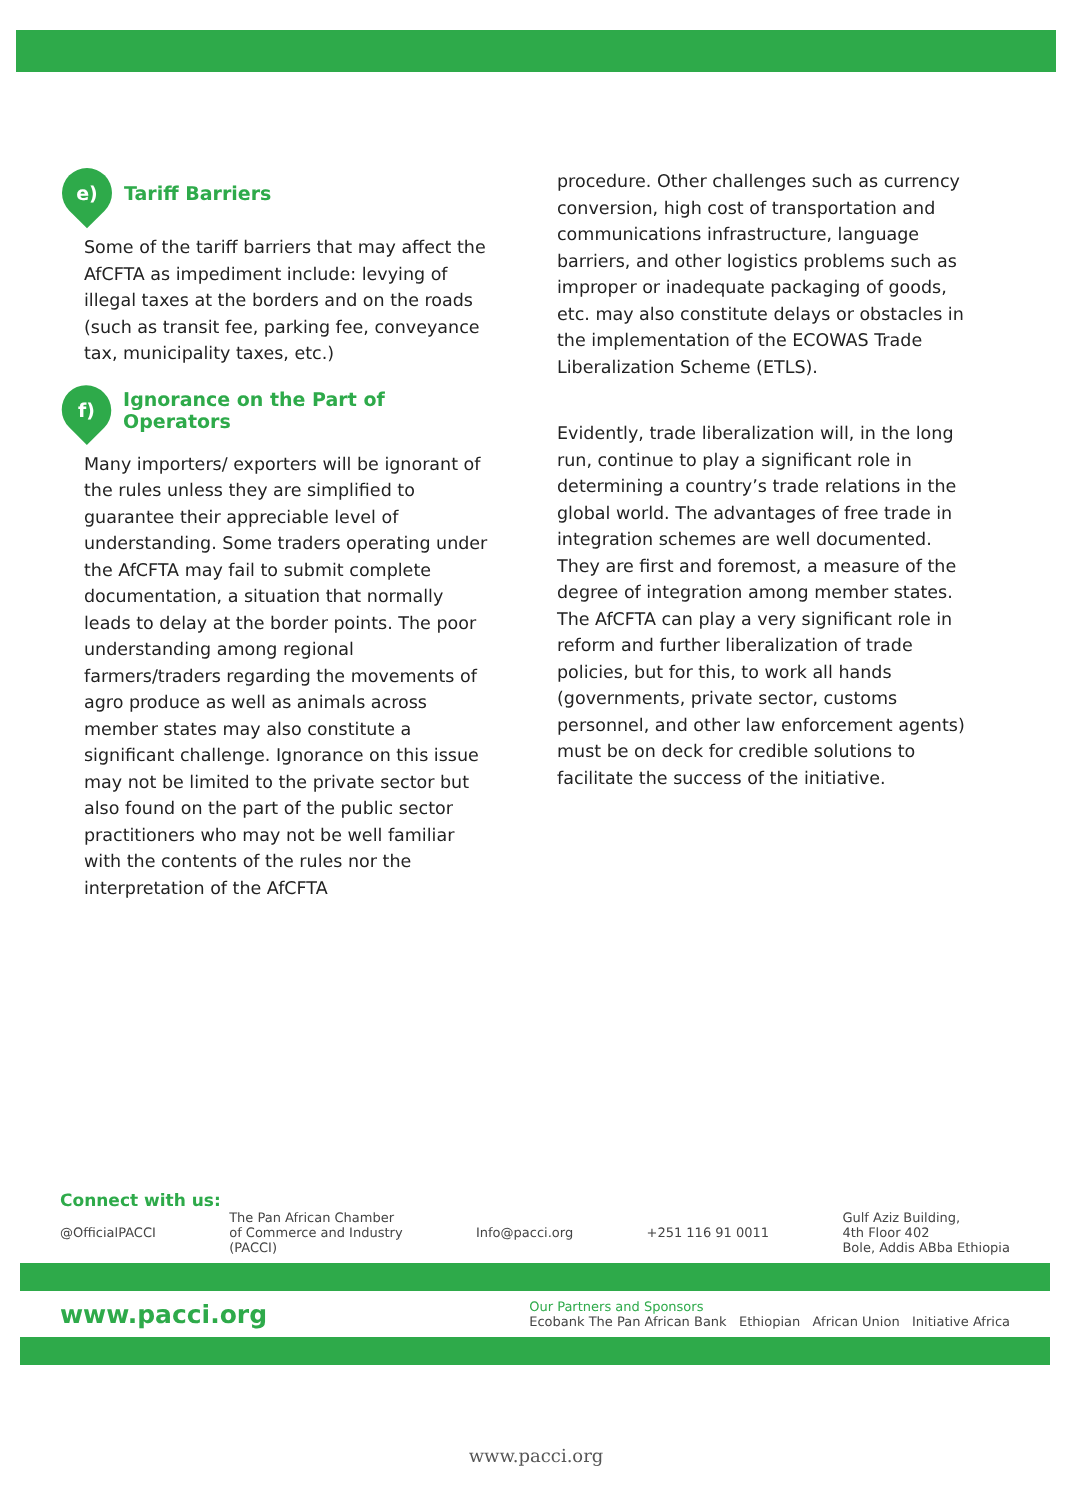e) Tariff Barriers
Some of the tariff barriers that may affect the AfCFTA as impediment include: levying of illegal taxes at the borders and on the roads (such as transit fee, parking fee, conveyance tax, municipality taxes, etc.)
f) Ignorance on the Part of Operators
Many importers/ exporters will be ignorant of the rules unless they are simplified to guarantee their appreciable level of understanding. Some traders operating under the AfCFTA may fail to submit complete documentation, a situation that normally leads to delay at the border points. The poor understanding among regional farmers/traders regarding the movements of agro produce as well as animals across member states may also constitute a significant challenge. Ignorance on this issue may not be limited to the private sector but also found on the part of the public sector practitioners who may not be well familiar with the contents of the rules nor the interpretation of the AfCFTA
procedure. Other challenges such as currency conversion, high cost of transportation and communications infrastructure, language barriers, and other logistics problems such as improper or inadequate packaging of goods, etc. may also constitute delays or obstacles in the implementation of the ECOWAS Trade Liberalization Scheme (ETLS).
Evidently, trade liberalization will, in the long run, continue to play a significant role in determining a country’s trade relations in the global world. The advantages of free trade in integration schemes are well documented. They are first and foremost, a measure of the degree of integration among member states. The AfCFTA can play a very significant role in reform and further liberalization of trade policies, but for this, to work all hands (governments, private sector, customs personnel, and other law enforcement agents) must be on deck for credible solutions to facilitate the success of the initiative.
Connect with us:
@OfficialPACCI The Pan African Chamber
of Commerce and Industry
(PACCI) Info@pacci.org +251 116 91 0011 Gulf Aziz Building,
4th Floor 402
Bole, Addis ABba Ethiopia
www.pacci.org Our Partners and Sponsors
Ecobank The Pan African Bank Ethiopian African Union Initiative Africa
www.pacci.org